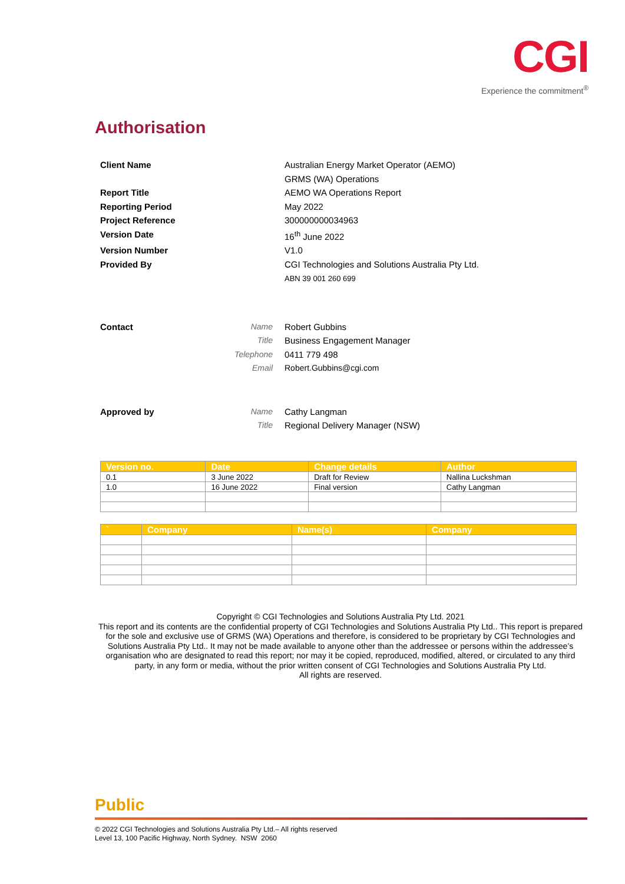CGI
Experience the commitment<sup>®</sup>
Authorisation
Client Name Australian Energy Market Operator (AEMO)
GRMS (WA) Operations
Report Title AEMO WA Operations Report
Reporting Period May 2022
Project Reference 300000000034963
Version Date 16<sup>th</sup> June 2022
Version Number V1.0
Provided By CGI Technologies and Solutions Australia Pty Ltd.
ABN 39 001 260 699
Contact Name Robert Gubbins
Title Business Engagement Manager
Telephone 0411 779 498
Email Robert.Gubbins@cgi.com
Approved by Name Cathy Langman
Title Regional Delivery Manager (NSW)
| Version no. | Date | Change details | Author |
| --- | --- | --- | --- |
| 0.1 | 3 June 2022 | Draft for Review | Nallina Luckshman |
| 1.0 | 16 June 2022 | Final version | Cathy Langman |
| ` | Company | Name(s) | Company |
| --- | --- | --- | --- |
Copyright © CGI Technologies and Solutions Australia Pty Ltd. 2021
This report and its contents are the confidential property of CGI Technologies and Solutions Australia Pty Ltd.. This report is prepared for the sole and exclusive use of GRMS (WA) Operations and therefore, is considered to be proprietary by CGI Technologies and Solutions Australia Pty Ltd.. It may not be made available to anyone other than the addressee or persons within the addressee’s organisation who are designated to read this report; nor may it be copied, reproduced, modified, altered, or circulated to any third party, in any form or media, without the prior written consent of CGI Technologies and Solutions Australia Pty Ltd.
All rights are reserved.
Public
© 2022 CGI Technologies and Solutions Australia Pty Ltd.– All rights reserved
Level 13, 100 Pacific Highway, North Sydney. NSW 2060